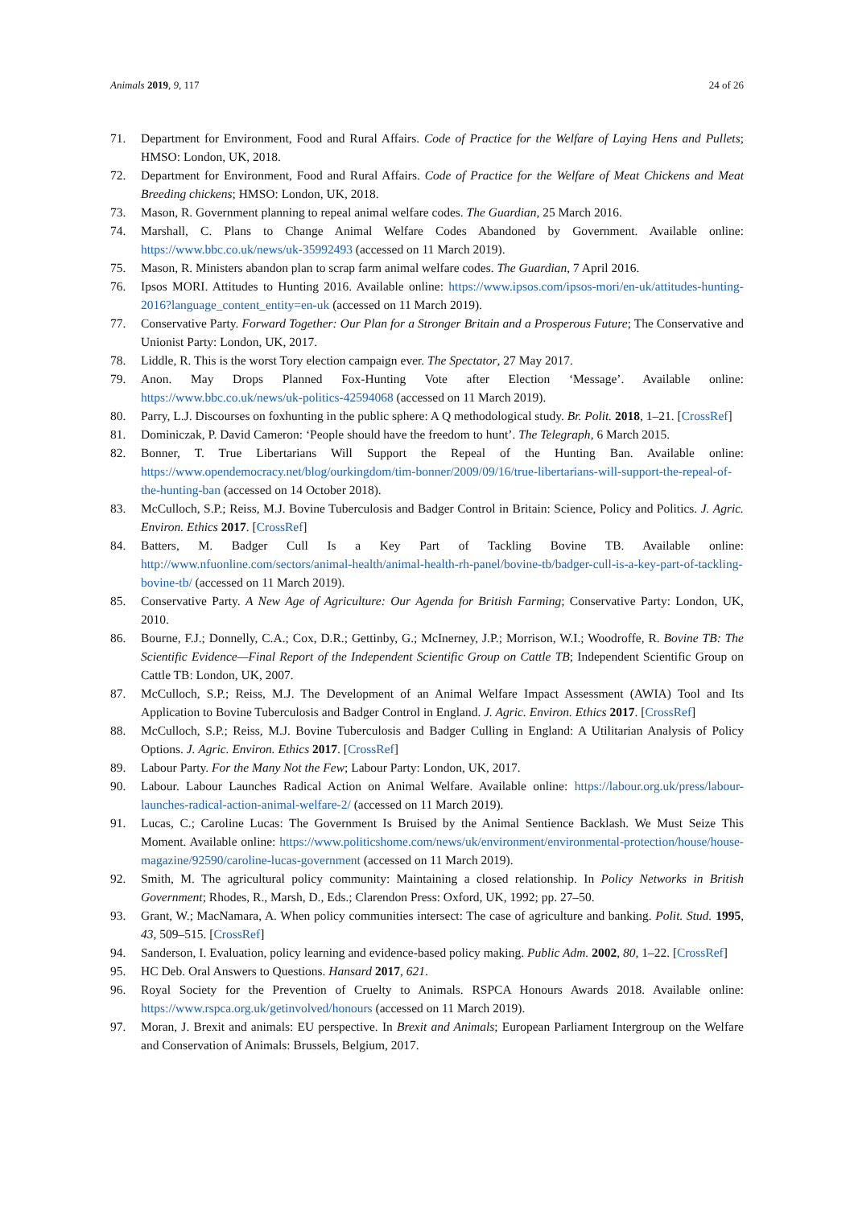Animals 2019, 9, 117 24 of 26
71. Department for Environment, Food and Rural Affairs. Code of Practice for the Welfare of Laying Hens and Pullets; HMSO: London, UK, 2018.
72. Department for Environment, Food and Rural Affairs. Code of Practice for the Welfare of Meat Chickens and Meat Breeding chickens; HMSO: London, UK, 2018.
73. Mason, R. Government planning to repeal animal welfare codes. The Guardian, 25 March 2016.
74. Marshall, C. Plans to Change Animal Welfare Codes Abandoned by Government. Available online: https://www.bbc.co.uk/news/uk-35992493 (accessed on 11 March 2019).
75. Mason, R. Ministers abandon plan to scrap farm animal welfare codes. The Guardian, 7 April 2016.
76. Ipsos MORI. Attitudes to Hunting 2016. Available online: https://www.ipsos.com/ipsos-mori/en-uk/attitudes-hunting-2016?language_content_entity=en-uk (accessed on 11 March 2019).
77. Conservative Party. Forward Together: Our Plan for a Stronger Britain and a Prosperous Future; The Conservative and Unionist Party: London, UK, 2017.
78. Liddle, R. This is the worst Tory election campaign ever. The Spectator, 27 May 2017.
79. Anon. May Drops Planned Fox-Hunting Vote after Election ‘Message’. Available online: https://www.bbc.co.uk/news/uk-politics-42594068 (accessed on 11 March 2019).
80. Parry, L.J. Discourses on foxhunting in the public sphere: A Q methodological study. Br. Polit. 2018, 1–21. [CrossRef]
81. Dominiczak, P. David Cameron: ‘People should have the freedom to hunt’. The Telegraph, 6 March 2015.
82. Bonner, T. True Libertarians Will Support the Repeal of the Hunting Ban. Available online: https://www.opendemocracy.net/blog/ourkingdom/tim-bonner/2009/09/16/true-libertarians-will-support-the-repeal-of-the-hunting-ban (accessed on 14 October 2018).
83. McCulloch, S.P.; Reiss, M.J. Bovine Tuberculosis and Badger Control in Britain: Science, Policy and Politics. J. Agric. Environ. Ethics 2017. [CrossRef]
84. Batters, M. Badger Cull Is a Key Part of Tackling Bovine TB. Available online: http://www.nfuonline.com/sectors/animal-health/animal-health-rh-panel/bovine-tb/badger-cull-is-a-key-part-of-tackling-bovine-tb/ (accessed on 11 March 2019).
85. Conservative Party. A New Age of Agriculture: Our Agenda for British Farming; Conservative Party: London, UK, 2010.
86. Bourne, F.J.; Donnelly, C.A.; Cox, D.R.; Gettinby, G.; McInerney, J.P.; Morrison, W.I.; Woodroffe, R. Bovine TB: The Scientific Evidence—Final Report of the Independent Scientific Group on Cattle TB; Independent Scientific Group on Cattle TB: London, UK, 2007.
87. McCulloch, S.P.; Reiss, M.J. The Development of an Animal Welfare Impact Assessment (AWIA) Tool and Its Application to Bovine Tuberculosis and Badger Control in England. J. Agric. Environ. Ethics 2017. [CrossRef]
88. McCulloch, S.P.; Reiss, M.J. Bovine Tuberculosis and Badger Culling in England: A Utilitarian Analysis of Policy Options. J. Agric. Environ. Ethics 2017. [CrossRef]
89. Labour Party. For the Many Not the Few; Labour Party: London, UK, 2017.
90. Labour. Labour Launches Radical Action on Animal Welfare. Available online: https://labour.org.uk/press/labour-launches-radical-action-animal-welfare-2/ (accessed on 11 March 2019).
91. Lucas, C.; Caroline Lucas: The Government Is Bruised by the Animal Sentience Backlash. We Must Seize This Moment. Available online: https://www.politicshome.com/news/uk/environment/environmental-protection/house/house-magazine/92590/caroline-lucas-government (accessed on 11 March 2019).
92. Smith, M. The agricultural policy community: Maintaining a closed relationship. In Policy Networks in British Government; Rhodes, R., Marsh, D., Eds.; Clarendon Press: Oxford, UK, 1992; pp. 27–50.
93. Grant, W.; MacNamara, A. When policy communities intersect: The case of agriculture and banking. Polit. Stud. 1995, 43, 509–515. [CrossRef]
94. Sanderson, I. Evaluation, policy learning and evidence-based policy making. Public Adm. 2002, 80, 1–22. [CrossRef]
95. HC Deb. Oral Answers to Questions. Hansard 2017, 621.
96. Royal Society for the Prevention of Cruelty to Animals. RSPCA Honours Awards 2018. Available online: https://www.rspca.org.uk/getinvolved/honours (accessed on 11 March 2019).
97. Moran, J. Brexit and animals: EU perspective. In Brexit and Animals; European Parliament Intergroup on the Welfare and Conservation of Animals: Brussels, Belgium, 2017.